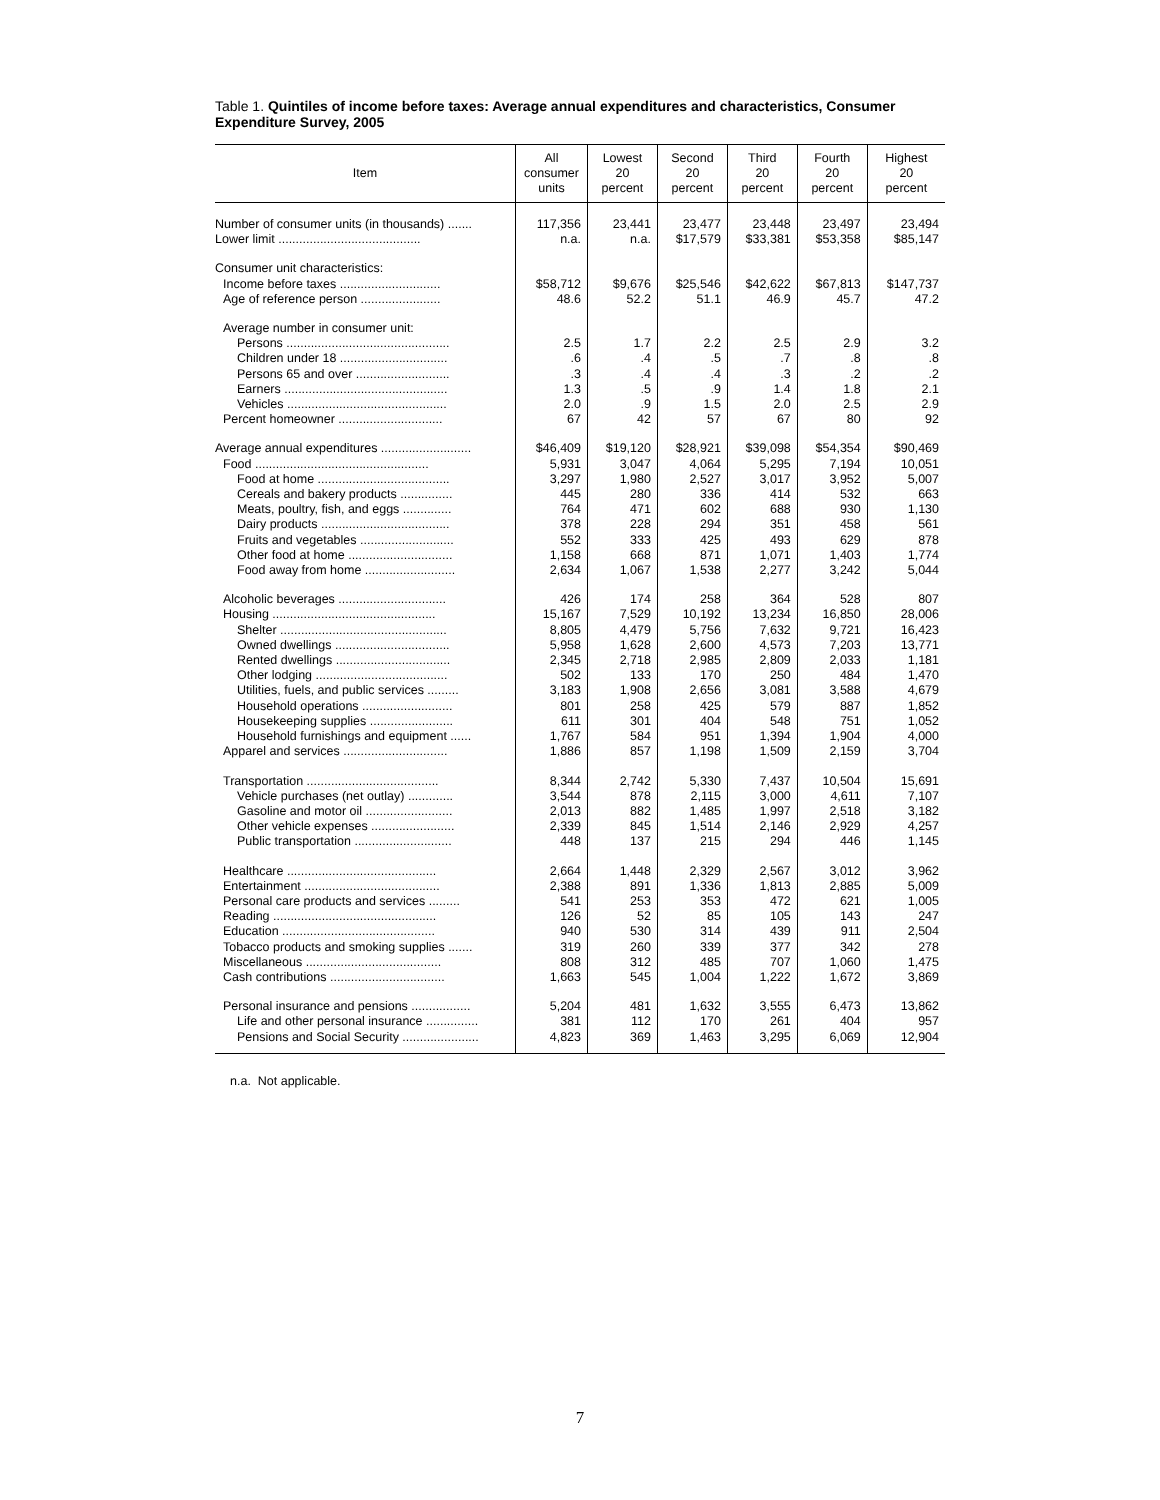Table 1. Quintiles of income before taxes: Average annual expenditures and characteristics, Consumer Expenditure Survey, 2005
| Item | All consumer units | Lowest 20 percent | Second 20 percent | Third 20 percent | Fourth 20 percent | Highest 20 percent |
| --- | --- | --- | --- | --- | --- | --- |
| Number of consumer units (in thousands) ....... | 117,356 | 23,441 | 23,477 | 23,448 | 23,497 | 23,494 |
| Lower limit ......................................... | n.a. | n.a. | $17,579 | $33,381 | $53,358 | $85,147 |
| Consumer unit characteristics: | | | | | | |
| Income before taxes ............................. | $58,712 | $9,676 | $25,546 | $42,622 | $67,813 | $147,737 |
| Age of reference person ....................... | 48.6 | 52.2 | 51.1 | 46.9 | 45.7 | 47.2 |
| Average number in consumer unit: | | | | | | |
| Persons ............................................... | 2.5 | 1.7 | 2.2 | 2.5 | 2.9 | 3.2 |
| Children under 18 ............................... | .6 | .4 | .5 | .7 | .8 | .8 |
| Persons 65 and over ........................... | .3 | .4 | .4 | .3 | .2 | .2 |
| Earners ............................................... | 1.3 | .5 | .9 | 1.4 | 1.8 | 2.1 |
| Vehicles .............................................. | 2.0 | .9 | 1.5 | 2.0 | 2.5 | 2.9 |
| Percent homeowner .............................. | 67 | 42 | 57 | 67 | 80 | 92 |
| Average annual expenditures .......................... | $46,409 | $19,120 | $28,921 | $39,098 | $54,354 | $90,469 |
| Food .................................................. | 5,931 | 3,047 | 4,064 | 5,295 | 7,194 | 10,051 |
| Food at home ...................................... | 3,297 | 1,980 | 2,527 | 3,017 | 3,952 | 5,007 |
| Cereals and bakery products ............... | 445 | 280 | 336 | 414 | 532 | 663 |
| Meats, poultry, fish, and eggs .............. | 764 | 471 | 602 | 688 | 930 | 1,130 |
| Dairy products ..................................... | 378 | 228 | 294 | 351 | 458 | 561 |
| Fruits and vegetables ........................... | 552 | 333 | 425 | 493 | 629 | 878 |
| Other food at home .............................. | 1,158 | 668 | 871 | 1,071 | 1,403 | 1,774 |
| Food away from home .......................... | 2,634 | 1,067 | 1,538 | 2,277 | 3,242 | 5,044 |
| Alcoholic beverages ............................... | 426 | 174 | 258 | 364 | 528 | 807 |
| Housing ............................................... | 15,167 | 7,529 | 10,192 | 13,234 | 16,850 | 28,006 |
| Shelter ................................................ | 8,805 | 4,479 | 5,756 | 7,632 | 9,721 | 16,423 |
| Owned dwellings ................................. | 5,958 | 1,628 | 2,600 | 4,573 | 7,203 | 13,771 |
| Rented dwellings ................................. | 2,345 | 2,718 | 2,985 | 2,809 | 2,033 | 1,181 |
| Other lodging ...................................... | 502 | 133 | 170 | 250 | 484 | 1,470 |
| Utilities, fuels, and public services ......... | 3,183 | 1,908 | 2,656 | 3,081 | 3,588 | 4,679 |
| Household operations .......................... | 801 | 258 | 425 | 579 | 887 | 1,852 |
| Housekeeping supplies ........................ | 611 | 301 | 404 | 548 | 751 | 1,052 |
| Household furnishings and equipment ...... | 1,767 | 584 | 951 | 1,394 | 1,904 | 4,000 |
| Apparel and services .............................. | 1,886 | 857 | 1,198 | 1,509 | 2,159 | 3,704 |
| Transportation ...................................... | 8,344 | 2,742 | 5,330 | 7,437 | 10,504 | 15,691 |
| Vehicle purchases (net outlay) ............. | 3,544 | 878 | 2,115 | 3,000 | 4,611 | 7,107 |
| Gasoline and motor oil ......................... | 2,013 | 882 | 1,485 | 1,997 | 2,518 | 3,182 |
| Other vehicle expenses ........................ | 2,339 | 845 | 1,514 | 2,146 | 2,929 | 4,257 |
| Public transportation ............................ | 448 | 137 | 215 | 294 | 446 | 1,145 |
| Healthcare ........................................... | 2,664 | 1,448 | 2,329 | 2,567 | 3,012 | 3,962 |
| Entertainment ....................................... | 2,388 | 891 | 1,336 | 1,813 | 2,885 | 5,009 |
| Personal care products and services ......... | 541 | 253 | 353 | 472 | 621 | 1,005 |
| Reading ............................................... | 126 | 52 | 85 | 105 | 143 | 247 |
| Education ............................................ | 940 | 530 | 314 | 439 | 911 | 2,504 |
| Tobacco products and smoking supplies ....... | 319 | 260 | 339 | 377 | 342 | 278 |
| Miscellaneous ....................................... | 808 | 312 | 485 | 707 | 1,060 | 1,475 |
| Cash contributions ................................. | 1,663 | 545 | 1,004 | 1,222 | 1,672 | 3,869 |
| Personal insurance and pensions ................. | 5,204 | 481 | 1,632 | 3,555 | 6,473 | 13,862 |
| Life and other personal insurance ............... | 381 | 112 | 170 | 261 | 404 | 957 |
| Pensions and Social Security ...................... | 4,823 | 369 | 1,463 | 3,295 | 6,069 | 12,904 |
n.a. Not applicable.
7